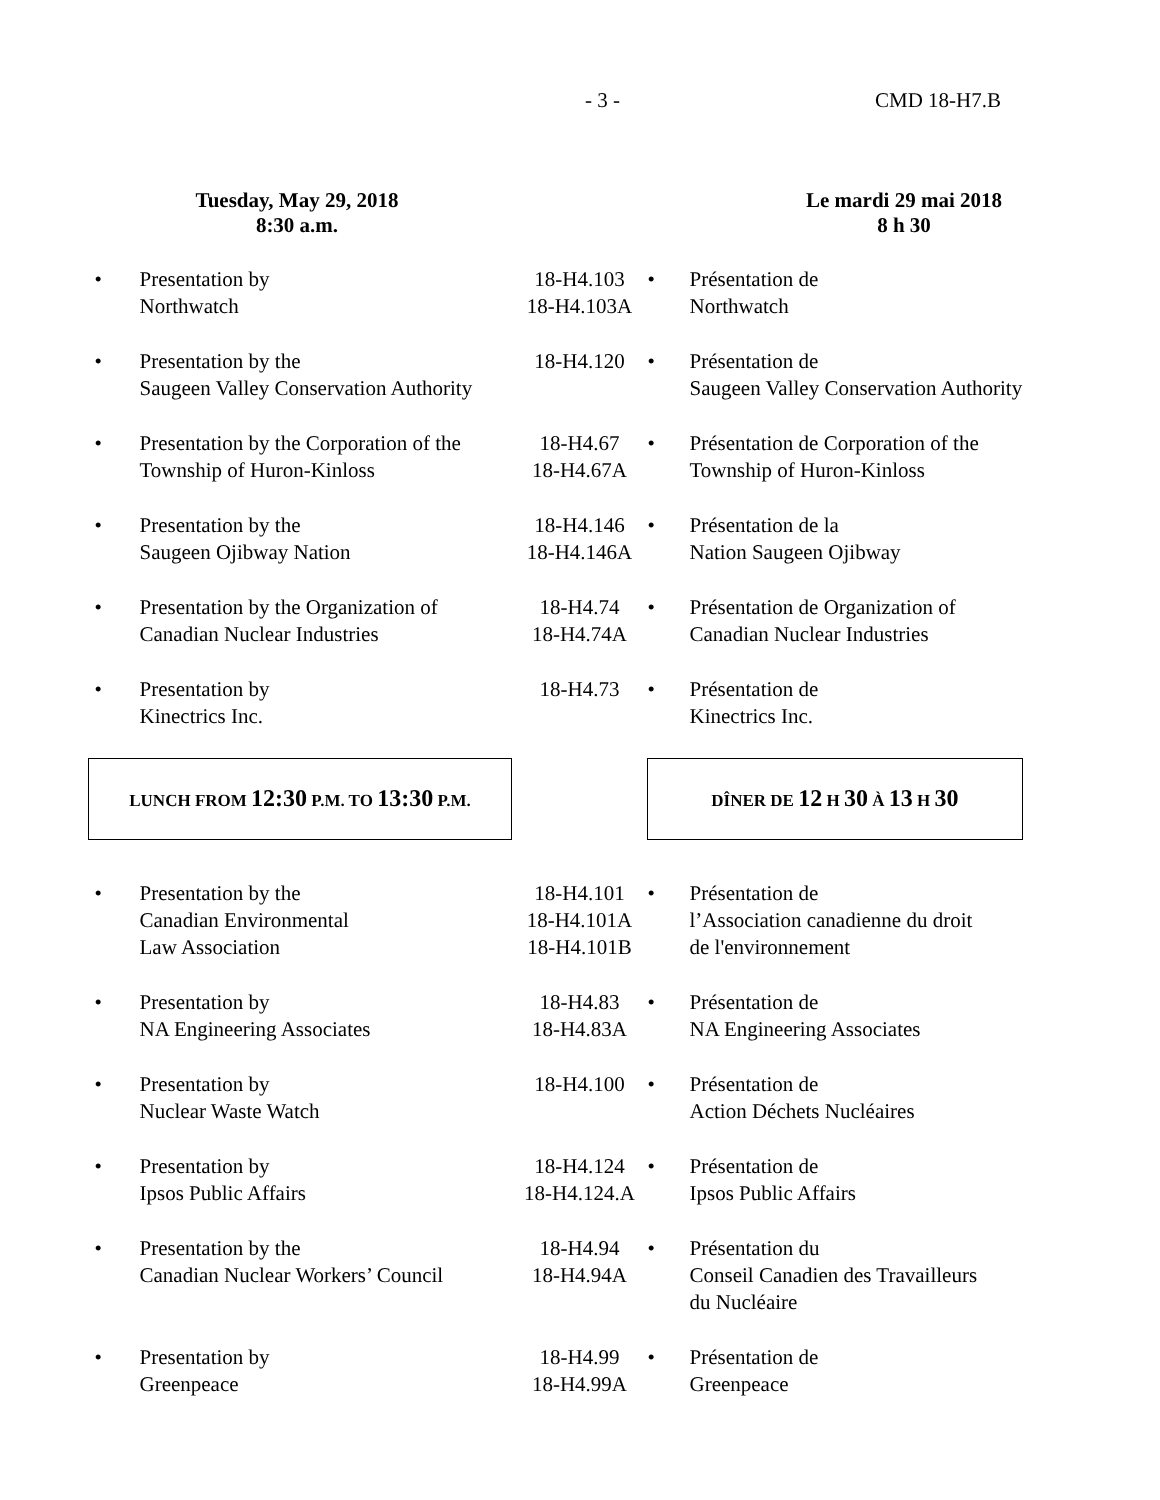- 3 - CMD 18-H7.B
Tuesday, May 29, 2018
8:30 a.m.
Le mardi 29 mai 2018
8 h 30
| • | Presentation by Northwatch | 18-H4.103 18-H4.103A | • | Présentation de Northwatch |
| • | Presentation by the Saugeen Valley Conservation Authority | 18-H4.120 | • | Présentation de Saugeen Valley Conservation Authority |
| • | Presentation by the Corporation of the Township of Huron-Kinloss | 18-H4.67 18-H4.67A | • | Présentation de Corporation of the Township of Huron-Kinloss |
| • | Presentation by the Saugeen Ojibway Nation | 18-H4.146 18-H4.146A | • | Présentation de la Nation Saugeen Ojibway |
| • | Presentation by the Organization of Canadian Nuclear Industries | 18-H4.74 18-H4.74A | • | Présentation de Organization of Canadian Nuclear Industries |
| • | Presentation by Kinectrics Inc. | 18-H4.73 | • | Présentation de Kinectrics Inc. |
| LUNCH FROM 12:30 P.M. TO 13:30 P.M. | | | DÎNER DE 12 H 30 À 13 H 30 | |
| • | Presentation by the Canadian Environmental Law Association | 18-H4.101 18-H4.101A 18-H4.101B | • | Présentation de l’Association canadienne du droit de l'environnement |
| • | Presentation by NA Engineering Associates | 18-H4.83 18-H4.83A | • | Présentation de NA Engineering Associates |
| • | Presentation by Nuclear Waste Watch | 18-H4.100 | • | Présentation de Action Déchets Nucléaires |
| • | Presentation by Ipsos Public Affairs | 18-H4.124 18-H4.124.A | • | Présentation de Ipsos Public Affairs |
| • | Presentation by the Canadian Nuclear Workers’ Council | 18-H4.94 18-H4.94A | • | Présentation du Conseil Canadien des Travailleurs du Nucléaire |
| • | Presentation by Greenpeace | 18-H4.99 18-H4.99A | • | Présentation de Greenpeace |